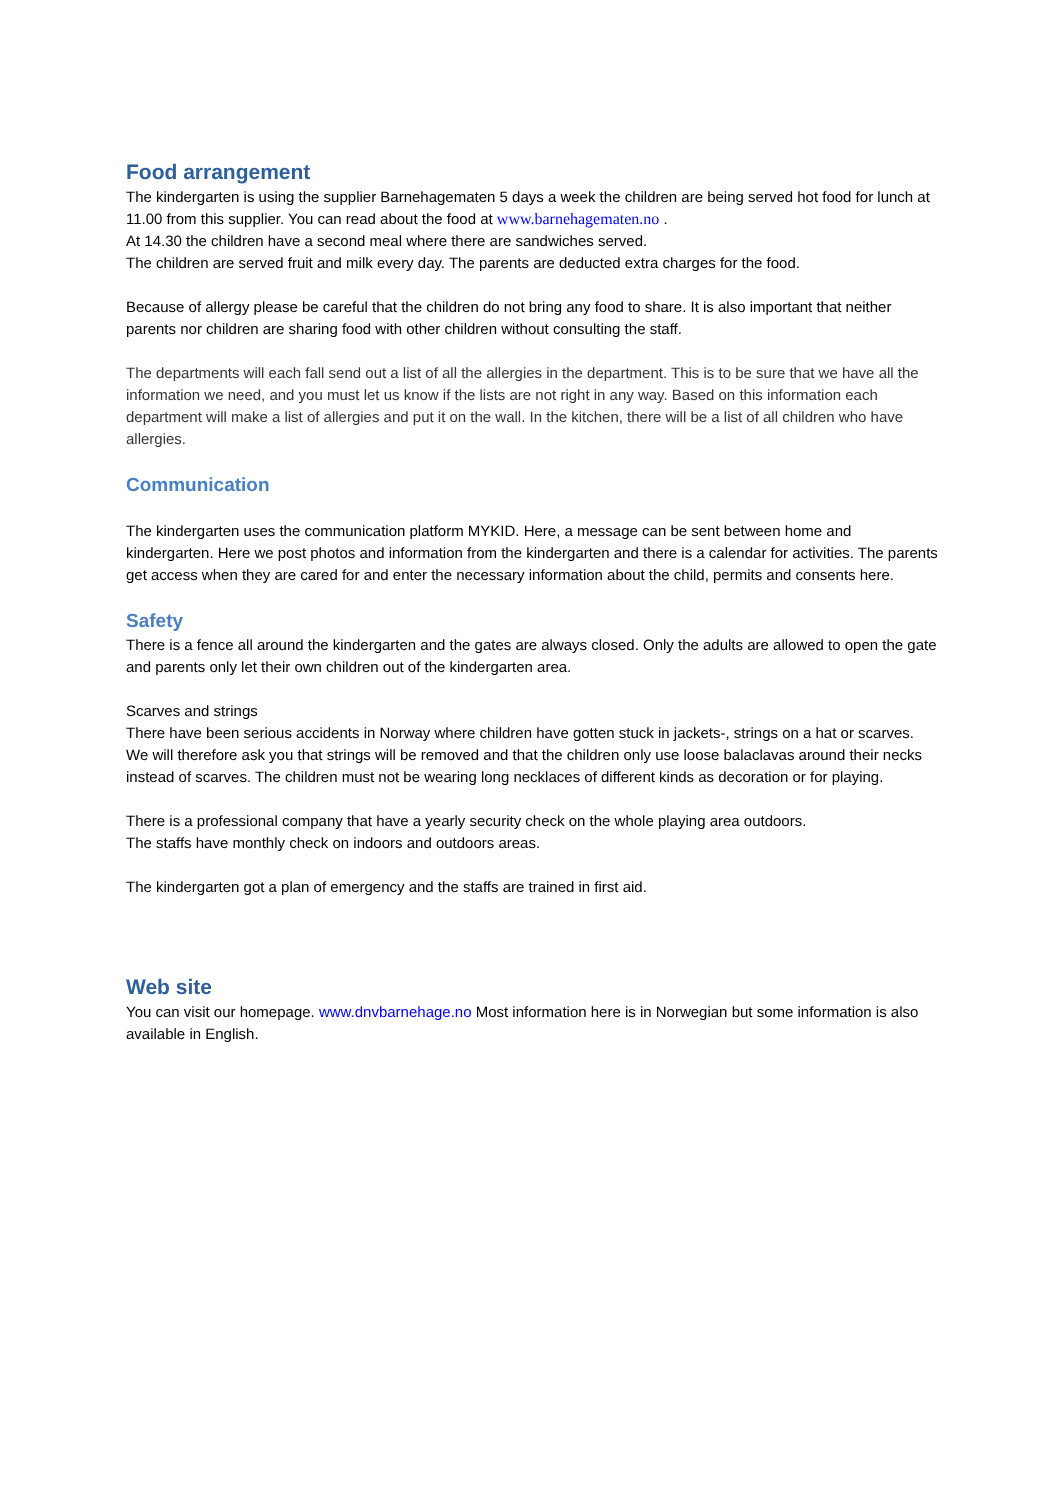Food arrangement
The kindergarten is using the supplier Barnehagematen 5 days a week the children are being served hot food for lunch at 11.00 from this supplier. You can read about the food at www.barnehagematen.no .
At 14.30 the children have a second meal where there are sandwiches served.
The children are served fruit and milk every day. The parents are deducted extra charges for the food.
Because of allergy please be careful that the children do not bring any food to share. It is also important that neither parents nor children are sharing food with other children without consulting the staff.
The departments will each fall send out a list of all the allergies in the department. This is to be sure that we have all the information we need, and you must let us know if the lists are not right in any way. Based on this information each department will make a list of allergies and put it on the wall. In the kitchen, there will be a list of all children who have allergies.
Communication
The kindergarten uses the communication platform MYKID. Here, a message can be sent between home and kindergarten. Here we post photos and information from the kindergarten and there is a calendar for activities. The parents get access when they are cared for and enter the necessary information about the child, permits and consents here.
Safety
There is a fence all around the kindergarten and the gates are always closed. Only the adults are allowed to open the gate and parents only let their own children out of the kindergarten area.
Scarves and strings
There have been serious accidents in Norway where children have gotten stuck in jackets-, strings on a hat or scarves. We will therefore ask you that strings will be removed and that the children only use loose balaclavas around their necks instead of scarves. The children must not be wearing long necklaces of different kinds as decoration or for playing.
There is a professional company that have a yearly security check on the whole playing area outdoors.
The staffs have monthly check on indoors and outdoors areas.
The kindergarten got a plan of emergency and the staffs are trained in first aid.
Web site
You can visit our homepage. www.dnvbarnehage.no Most information here is in Norwegian but some information is also available in English.